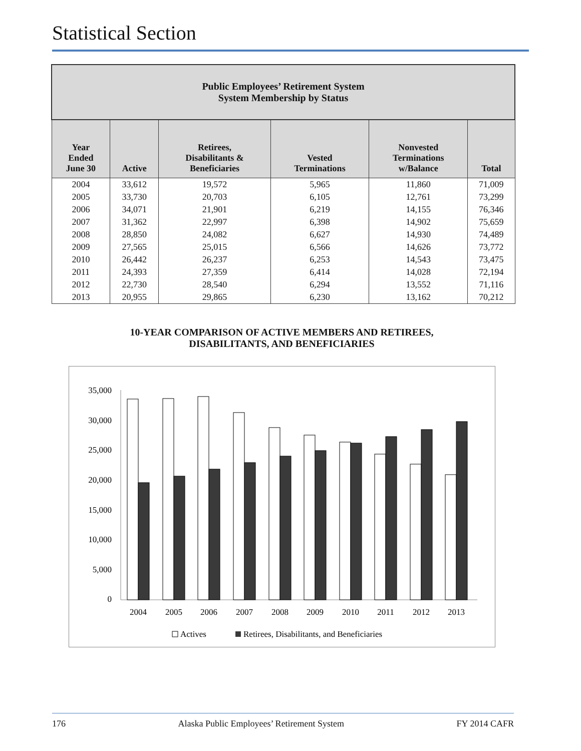Statistical Section
| Public Employees’ Retirement System System Membership by Status | | | | | |
| --- | --- | --- | --- | --- | --- |
| Year Ended June 30 | Active | Retirees, Disabilitants & Beneficiaries | Vested Terminations | Nonvested Terminations w/Balance | Total |
| 2004 | 33,612 | 19,572 | 5,965 | 11,860 | 71,009 |
| 2005 | 33,730 | 20,703 | 6,105 | 12,761 | 73,299 |
| 2006 | 34,071 | 21,901 | 6,219 | 14,155 | 76,346 |
| 2007 | 31,362 | 22,997 | 6,398 | 14,902 | 75,659 |
| 2008 | 28,850 | 24,082 | 6,627 | 14,930 | 74,489 |
| 2009 | 27,565 | 25,015 | 6,566 | 14,626 | 73,772 |
| 2010 | 26,442 | 26,237 | 6,253 | 14,543 | 73,475 |
| 2011 | 24,393 | 27,359 | 6,414 | 14,028 | 72,194 |
| 2012 | 22,730 | 28,540 | 6,294 | 13,552 | 71,116 |
| 2013 | 20,955 | 29,865 | 6,230 | 13,162 | 70,212 |
10-YEAR COMPARISON OF ACTIVE MEMBERS AND RETIREES,
DISABILITANTS, AND BENEFICIARIES
35,000
30,000
25,000
20,000
15,000
10,000
5,000
0
2004
2005
2006
2007
2008
2009
2010
2011
2012
2013
Actives
Retirees, Disabilitants, and Beneficiaries
176 Alaska Public Employees’ Retirement System FY 2014 CAFR